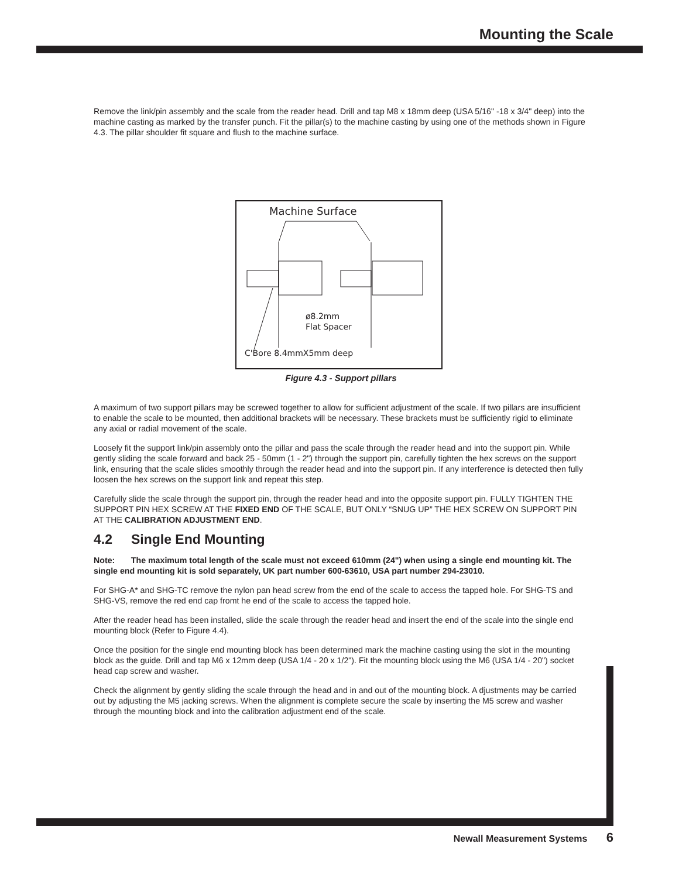Mounting the Scale
Remove the link/pin assembly and the scale from the reader head. Drill and tap M8 x 18mm deep (USA 5/16" -18 x 3/4" deep) into the machine casting as marked by the transfer punch. Fit the pillar(s) to the machine casting by using one of the methods shown in Figure 4.3. The pillar shoulder fit square and flush to the machine surface.
Machine Surface
ø8.2mm
Flat Spacer
C'Bore 8.4mmX5mm deep
Figure 4.3 - Support pillars
A maximum of two support pillars may be screwed together to allow for sufficient adjustment of the scale. If two pillars are insufficient to enable the scale to be mounted, then additional brackets will be necessary. These brackets must be sufficiently rigid to eliminate any axial or radial movement of the scale.
Loosely fit the support link/pin assembly onto the pillar and pass the scale through the reader head and into the support pin. While gently sliding the scale forward and back 25 - 50mm (1 - 2") through the support pin, carefully tighten the hex screws on the support link, ensuring that the scale slides smoothly through the reader head and into the support pin. If any interference is detected then fully loosen the hex screws on the support link and repeat this step.
Carefully slide the scale through the support pin, through the reader head and into the opposite support pin. FULLY TIGHTEN THE SUPPORT PIN HEX SCREW AT THE FIXED END OF THE SCALE, BUT ONLY “SNUG UP” THE HEX SCREW ON SUPPORT PIN AT THE CALIBRATION ADJUSTMENT END.
4.2 Single End Mounting
Note: The maximum total length of the scale must not exceed 610mm (24") when using a single end mounting kit. The single end mounting kit is sold separately, UK part number 600-63610, USA part number 294-23010.
For SHG-A* and SHG-TC remove the nylon pan head screw from the end of the scale to access the tapped hole. For SHG-TS and SHG-VS, remove the red end cap fromt he end of the scale to access the tapped hole.
After the reader head has been installed, slide the scale through the reader head and insert the end of the scale into the single end mounting block (Refer to Figure 4.4).
Once the position for the single end mounting block has been determined mark the machine casting using the slot in the mounting block as the guide. Drill and tap M6 x 12mm deep (USA 1/4 - 20 x 1/2"). Fit the mounting block using the M6 (USA 1/4 - 20") socket head cap screw and washer.
Check the alignment by gently sliding the scale through the head and in and out of the mounting block. A djustments may be carried out by adjusting the M5 jacking screws. When the alignment is complete secure the scale by inserting the M5 screw and washer through the mounting block and into the calibration adjustment end of the scale.
Newall Measurement Systems 6